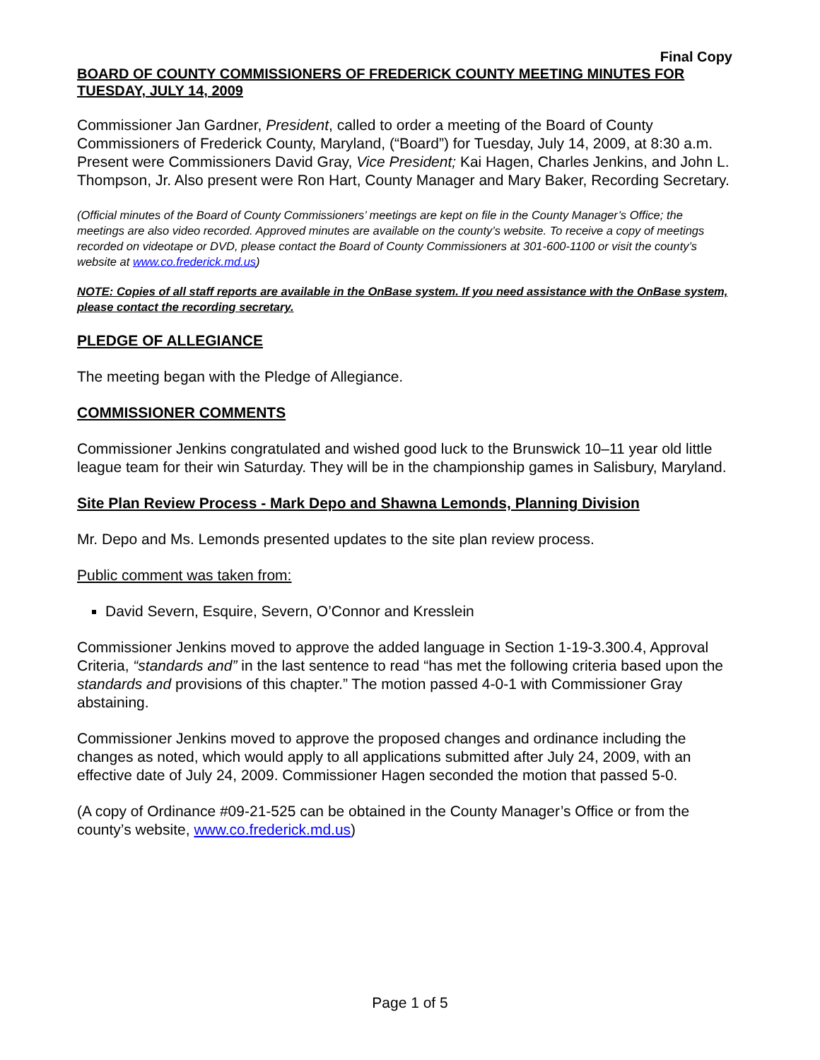Final Copy
BOARD OF COUNTY COMMISSIONERS OF FREDERICK COUNTY MEETING MINUTES FOR TUESDAY, JULY 14, 2009
Commissioner Jan Gardner, President, called to order a meeting of the Board of County Commissioners of Frederick County, Maryland, (“Board”) for Tuesday, July 14, 2009, at 8:30 a.m. Present were Commissioners David Gray, Vice President; Kai Hagen, Charles Jenkins, and John L. Thompson, Jr. Also present were Ron Hart, County Manager and Mary Baker, Recording Secretary.
(Official minutes of the Board of County Commissioners’ meetings are kept on file in the County Manager’s Office; the meetings are also video recorded. Approved minutes are available on the county’s website. To receive a copy of meetings recorded on videotape or DVD, please contact the Board of County Commissioners at 301-600-1100 or visit the county’s website at www.co.frederick.md.us)
NOTE: Copies of all staff reports are available in the OnBase system. If you need assistance with the OnBase system, please contact the recording secretary.
PLEDGE OF ALLEGIANCE
The meeting began with the Pledge of Allegiance.
COMMISSIONER COMMENTS
Commissioner Jenkins congratulated and wished good luck to the Brunswick 10–11 year old little league team for their win Saturday. They will be in the championship games in Salisbury, Maryland.
Site Plan Review Process - Mark Depo and Shawna Lemonds, Planning Division
Mr. Depo and Ms. Lemonds presented updates to the site plan review process.
Public comment was taken from:
David Severn, Esquire, Severn, O’Connor and Kresslein
Commissioner Jenkins moved to approve the added language in Section 1-19-3.300.4, Approval Criteria, “standards and” in the last sentence to read “has met the following criteria based upon the standards and provisions of this chapter.” The motion passed 4-0-1 with Commissioner Gray abstaining.
Commissioner Jenkins moved to approve the proposed changes and ordinance including the changes as noted, which would apply to all applications submitted after July 24, 2009, with an effective date of July 24, 2009. Commissioner Hagen seconded the motion that passed 5-0.
(A copy of Ordinance #09-21-525 can be obtained in the County Manager’s Office or from the county’s website, www.co.frederick.md.us)
Page 1 of 5